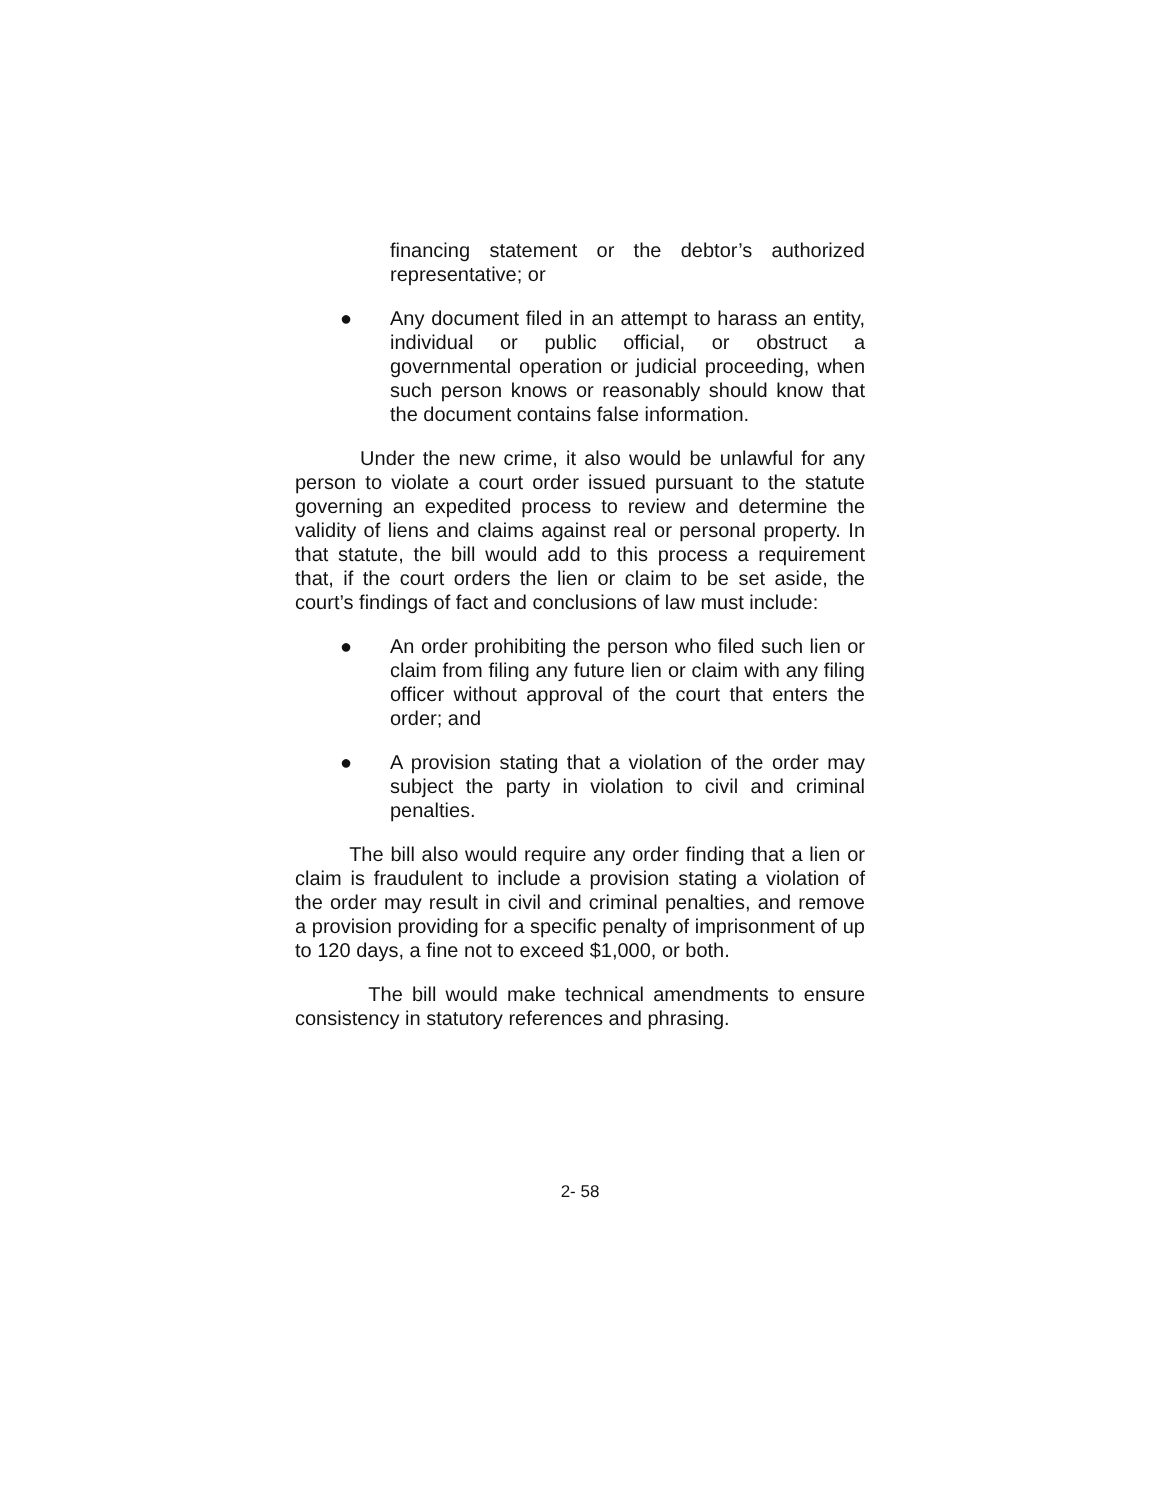financing statement or the debtor’s authorized representative; or
● Any document filed in an attempt to harass an entity, individual or public official, or obstruct a governmental operation or judicial proceeding, when such person knows or reasonably should know that the document contains false information.
Under the new crime, it also would be unlawful for any person to violate a court order issued pursuant to the statute governing an expedited process to review and determine the validity of liens and claims against real or personal property. In that statute, the bill would add to this process a requirement that, if the court orders the lien or claim to be set aside, the court’s findings of fact and conclusions of law must include:
● An order prohibiting the person who filed such lien or claim from filing any future lien or claim with any filing officer without approval of the court that enters the order; and
● A provision stating that a violation of the order may subject the party in violation to civil and criminal penalties.
The bill also would require any order finding that a lien or claim is fraudulent to include a provision stating a violation of the order may result in civil and criminal penalties, and remove a provision providing for a specific penalty of imprisonment of up to 120 days, a fine not to exceed $1,000, or both.
The bill would make technical amendments to ensure consistency in statutory references and phrasing.
2- 58